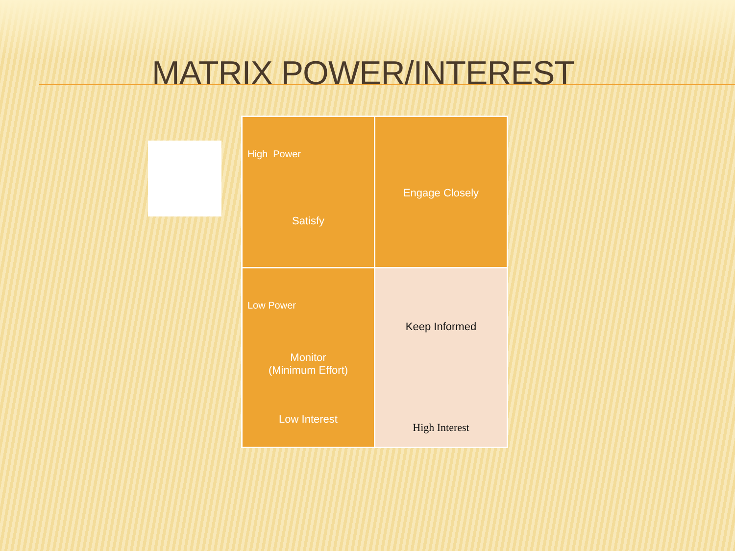MATRIX POWER/INTEREST
| High Power Satisfy | Engage Closely |
| Low Power Monitor (Minimum Effort) Low Interest | Keep Informed High Interest |